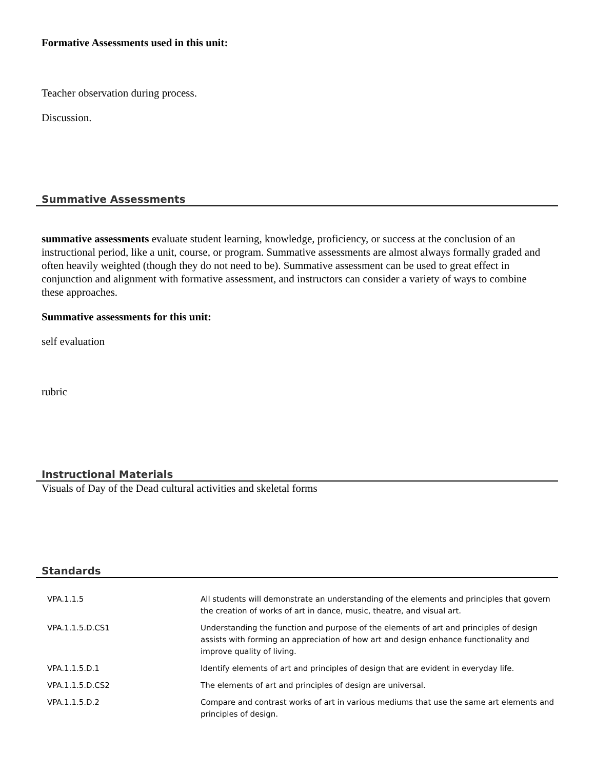Formative Assessments used in this unit:
Teacher observation during process.
Discussion.
Summative Assessments
summative assessments evaluate student learning, knowledge, proficiency, or success at the conclusion of an instructional period, like a unit, course, or program. Summative assessments are almost always formally graded and often heavily weighted (though they do not need to be). Summative assessment can be used to great effect in conjunction and alignment with formative assessment, and instructors can consider a variety of ways to combine these approaches.
Summative assessments for this unit:
self evaluation
rubric
Instructional Materials
Visuals of Day of the Dead cultural activities and skeletal forms
Standards
| VPA.1.1.5 | All students will demonstrate an understanding of the elements and principles that govern the creation of works of art in dance, music, theatre, and visual art. |
| VPA.1.1.5.D.CS1 | Understanding the function and purpose of the elements of art and principles of design assists with forming an appreciation of how art and design enhance functionality and improve quality of living. |
| VPA.1.1.5.D.1 | Identify elements of art and principles of design that are evident in everyday life. |
| VPA.1.1.5.D.CS2 | The elements of art and principles of design are universal. |
| VPA.1.1.5.D.2 | Compare and contrast works of art in various mediums that use the same art elements and principles of design. |